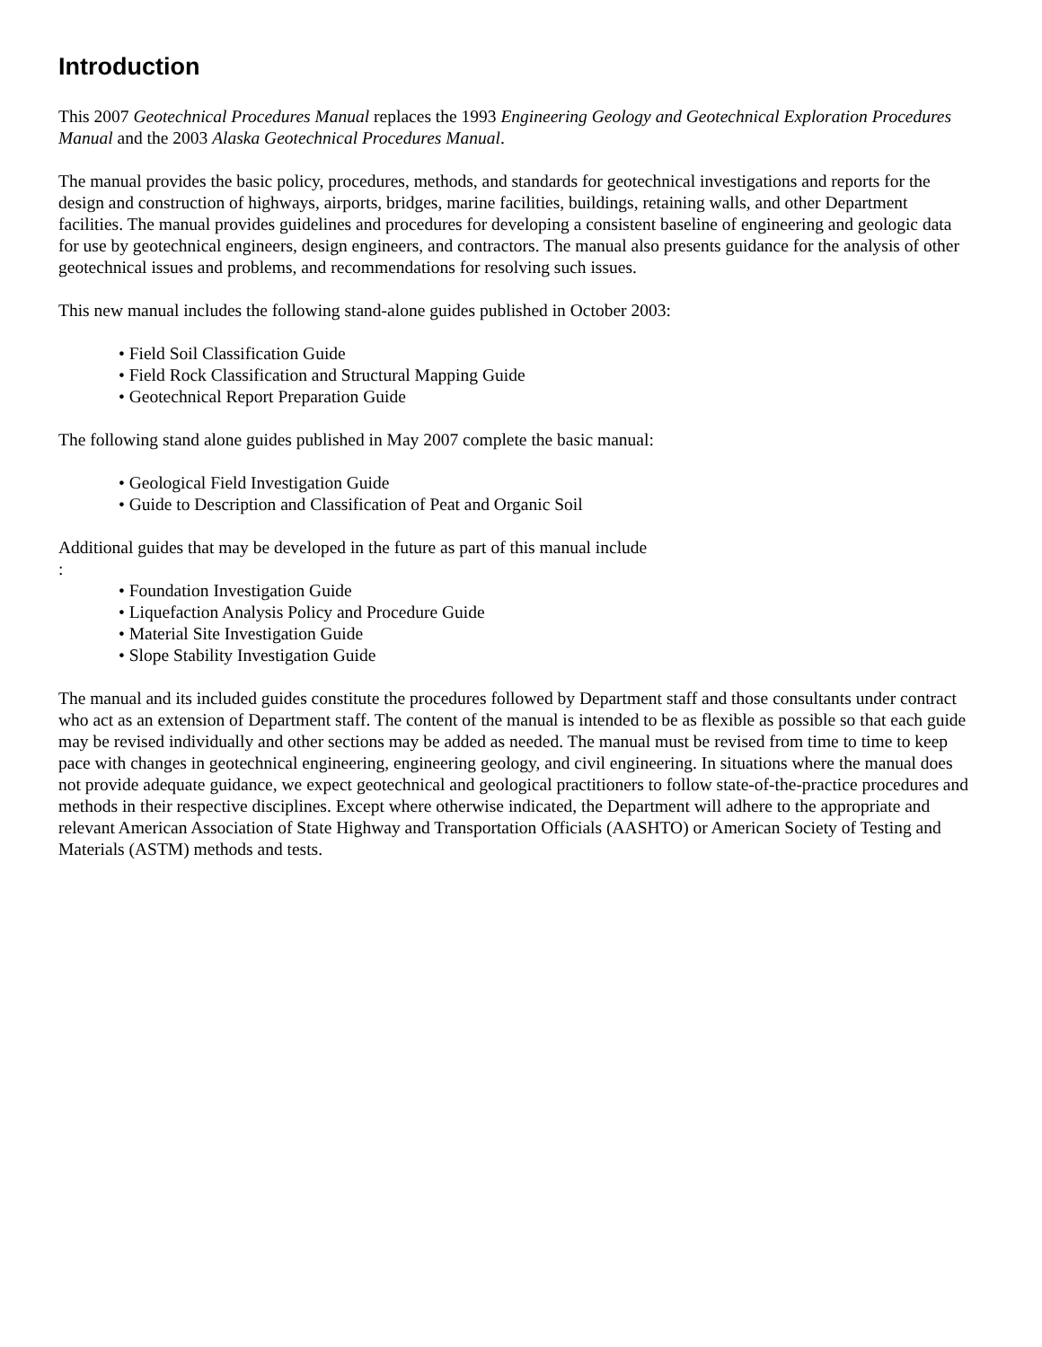Introduction
This 2007 Geotechnical Procedures Manual replaces the 1993 Engineering Geology and Geotechnical Exploration Procedures Manual and the 2003 Alaska Geotechnical Procedures Manual.
The manual provides the basic policy, procedures, methods, and standards for geotechnical investigations and reports for the design and construction of highways, airports, bridges, marine facilities, buildings, retaining walls, and other Department facilities. The manual provides guidelines and procedures for developing a consistent baseline of engineering and geologic data for use by geotechnical engineers, design engineers, and contractors. The manual also presents guidance for the analysis of other geotechnical issues and problems, and recommendations for resolving such issues.
This new manual includes the following stand-alone guides published in October 2003:
• Field Soil Classification Guide
• Field Rock Classification and Structural Mapping Guide
• Geotechnical Report Preparation Guide
The following stand alone guides published in May 2007 complete the basic manual:
• Geological Field Investigation Guide
• Guide to Description and Classification of Peat and Organic Soil
Additional guides that may be developed in the future as part of this manual include
:
• Foundation Investigation Guide
• Liquefaction Analysis Policy and Procedure Guide
• Material Site Investigation Guide
• Slope Stability Investigation Guide
The manual and its included guides constitute the procedures followed by Department staff and those consultants under contract who act as an extension of Department staff. The content of the manual is intended to be as flexible as possible so that each guide may be revised individually and other sections may be added as needed. The manual must be revised from time to time to keep pace with changes in geotechnical engineering, engineering geology, and civil engineering. In situations where the manual does not provide adequate guidance, we expect geotechnical and geological practitioners to follow state-of-the-practice procedures and methods in their respective disciplines. Except where otherwise indicated, the Department will adhere to the appropriate and relevant American Association of State Highway and Transportation Officials (AASHTO) or American Society of Testing and Materials (ASTM) methods and tests.